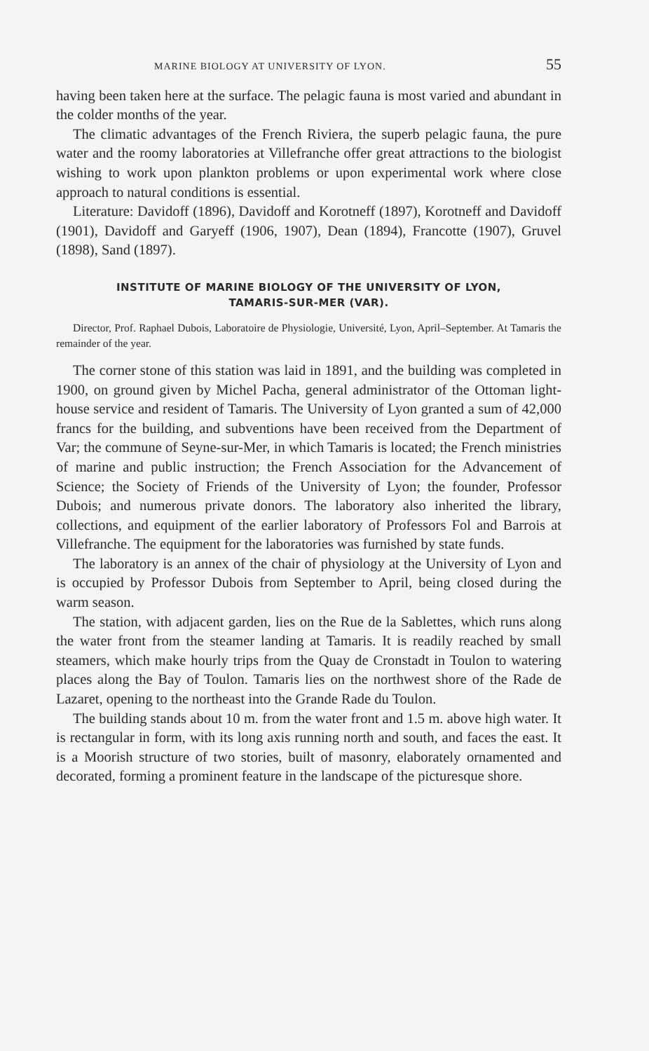MARINE BIOLOGY AT UNIVERSITY OF LYON. 55
having been taken here at the surface. The pelagic fauna is most varied and abundant in the colder months of the year.
The climatic advantages of the French Riviera, the superb pelagic fauna, the pure water and the roomy laboratories at Villefranche offer great attractions to the biologist wishing to work upon plankton problems or upon experimental work where close approach to natural conditions is essential.
Literature: Davidoff (1896), Davidoff and Korotneff (1897), Korotneff and Davidoff (1901), Davidoff and Garyeff (1906, 1907), Dean (1894), Francotte (1907), Gruvel (1898), Sand (1897).
INSTITUTE OF MARINE BIOLOGY OF THE UNIVERSITY OF LYON,
TAMARIS-SUR-MER (VAR).
Director, Prof. Raphael Dubois, Laboratoire de Physiologie, Université, Lyon, April–September. At Tamaris the remainder of the year.
The corner stone of this station was laid in 1891, and the building was completed in 1900, on ground given by Michel Pacha, general administrator of the Ottoman light-house service and resident of Tamaris. The University of Lyon granted a sum of 42,000 francs for the building, and subventions have been received from the Department of Var; the commune of Seyne-sur-Mer, in which Tamaris is located; the French ministries of marine and public instruction; the French Association for the Advancement of Science; the Society of Friends of the University of Lyon; the founder, Professor Dubois; and numerous private donors. The laboratory also inherited the library, collections, and equipment of the earlier laboratory of Professors Fol and Barrois at Villefranche. The equipment for the laboratories was furnished by state funds.
The laboratory is an annex of the chair of physiology at the University of Lyon and is occupied by Professor Dubois from September to April, being closed during the warm season.
The station, with adjacent garden, lies on the Rue de la Sablettes, which runs along the water front from the steamer landing at Tamaris. It is readily reached by small steamers, which make hourly trips from the Quay de Cronstadt in Toulon to watering places along the Bay of Toulon. Tamaris lies on the northwest shore of the Rade de Lazaret, opening to the northeast into the Grande Rade du Toulon.
The building stands about 10 m. from the water front and 1.5 m. above high water. It is rectangular in form, with its long axis running north and south, and faces the east. It is a Moorish structure of two stories, built of masonry, elaborately ornamented and decorated, forming a prominent feature in the landscape of the picturesque shore.